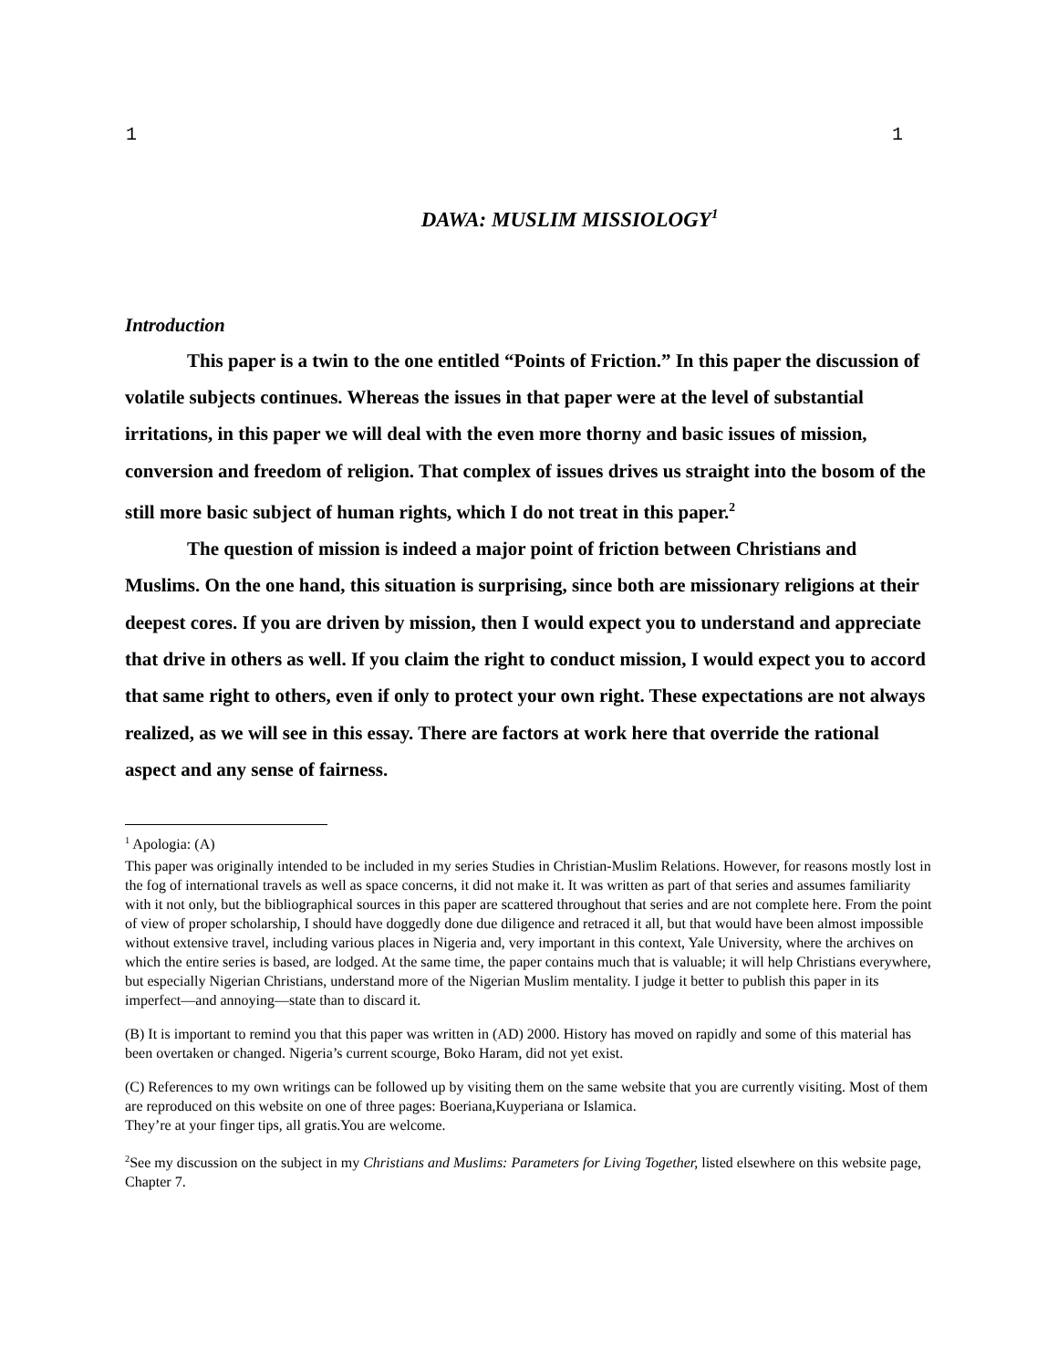1 1
DAWA: MUSLIM MISSIOLOGY<sup>1</sup>
Introduction
This paper is a twin to the one entitled “Points of Friction.” In this paper the discussion of volatile subjects continues. Whereas the issues in that paper were at the level of substantial irritations, in this paper we will deal with the even more thorny and basic issues of mission, conversion and freedom of religion. That complex of issues drives us straight into the bosom of the still more basic subject of human rights, which I do not treat in this paper.<sup>2</sup>
The question of mission is indeed a major point of friction between Christians and Muslims. On the one hand, this situation is surprising, since both are missionary religions at their deepest cores. If you are driven by mission, then I would expect you to understand and appreciate that drive in others as well. If you claim the right to conduct mission, I would expect you to accord that same right to others, even if only to protect your own right. These expectations are not always realized, as we will see in this essay. There are factors at work here that override the rational aspect and any sense of fairness.
<sup>1</sup> Apologia: (A)
This paper was originally intended to be included in my series Studies in Christian-Muslim Relations. However, for reasons mostly lost in the fog of international travels as well as space concerns, it did not make it. It was written as part of that series and assumes familiarity with it not only, but the bibliographical sources in this paper are scattered throughout that series and are not complete here. From the point of view of proper scholarship, I should have doggedly done due diligence and retraced it all, but that would have been almost impossible without extensive travel, including various places in Nigeria and, very important in this context, Yale University, where the archives on which the entire series is based, are lodged. At the same time, the paper contains much that is valuable; it will help Christians everywhere, but especially Nigerian Christians, understand more of the Nigerian Muslim mentality. I judge it better to publish this paper in its imperfect—and annoying—state than to discard it.
(B) It is important to remind you that this paper was written in (AD) 2000. History has moved on rapidly and some of this material has been overtaken or changed. Nigeria’s current scourge, Boko Haram, did not yet exist.
(C) References to my own writings can be followed up by visiting them on the same website that you are currently visiting. Most of them are reproduced on this website on one of three pages: Boeriana,Kuyperiana or Islamica.
They’re at your finger tips, all gratis.You are welcome.
<sup>2</sup> See my discussion on the subject in my Christians and Muslims: Parameters for Living Together, listed elsewhere on this website page, Chapter 7.